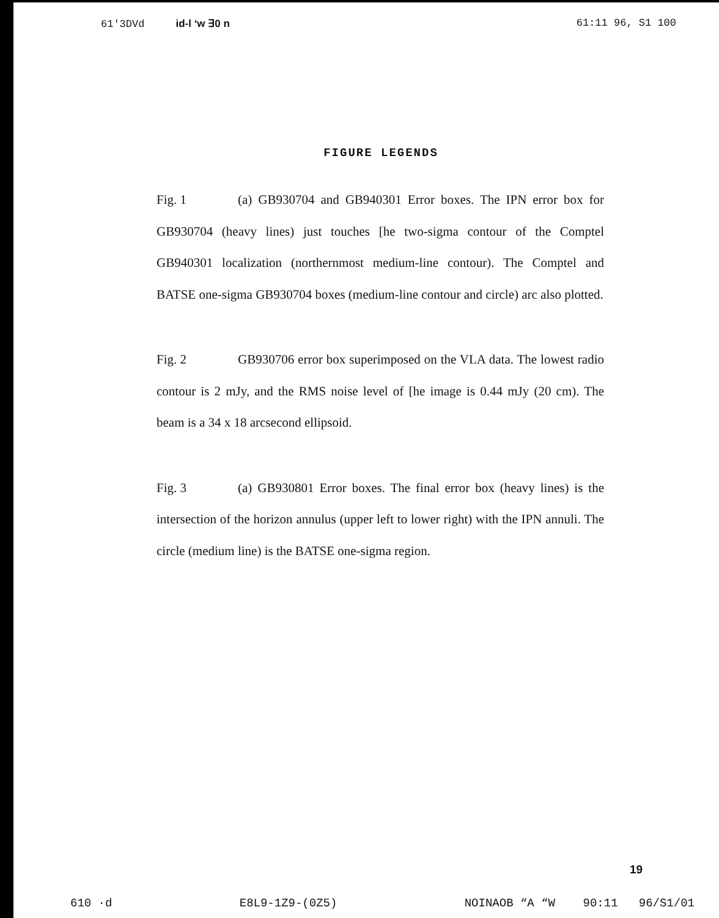61'3DVd id-l ‘w ∃0 n 61:11 96, S1 100
FIGURE LEGENDS
Fig. 1 (a) GB930704 and GB940301 Error boxes. The IPN error box for GB930704 (heavy lines) just touches [he two-sigma contour of the Comptel GB940301 localization (northernmost medium-line contour). The Comptel and BATSE one-sigma GB930704 boxes (medium-line contour and circle) arc also plotted.
Fig. 2 GB930706 error box superimposed on the VLA data. The lowest radio contour is 2 mJy, and the RMS noise level of [he image is 0.44 mJy (20 cm). The beam is a 34 x 18 arcsecond ellipsoid.
Fig. 3 (a) GB930801 Error boxes. The final error box (heavy lines) is the intersection of the horizon annulus (upper left to lower right) with the IPN annuli. The circle (medium line) is the BATSE one-sigma region.
19
610 ·d E8L9-1Z9-(0Z5) NOINAOB “A “W 90:11 96/S1/01